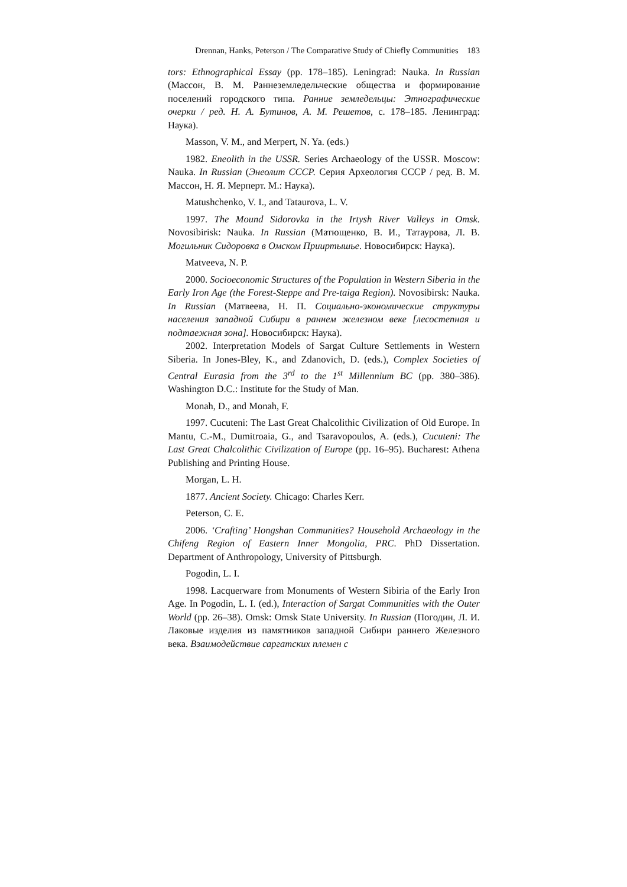Drennan, Hanks, Peterson / The Comparative Study of Chiefly Communities 183
tors: Ethnographical Essay (pp. 178–185). Leningrad: Nauka. In Russian (Массон, В. М. Раннеземледельческие общества и формирование поселений городского типа. Ранние земледельцы: Этнографические очерки / ред. Н. А. Бутинов, А. М. Решетов, с. 178–185. Ленинград: Наука).
Masson, V. M., and Merpert, N. Ya. (eds.)
1982. Eneolith in the USSR. Series Archaeology of the USSR. Moscow: Nauka. In Russian (Энеолит СССР. Серия Археология СССР / ред. В. М. Массон, Н. Я. Мерперт. М.: Наука).
Matushchenko, V. I., and Tataurova, L. V.
1997. The Mound Sidorovka in the Irtysh River Valleys in Omsk. Novosibirisk: Nauka. In Russian (Матющенко, В. И., Татаурова, Л. В. Могильник Сидоровка в Омском Прииртышье. Новосибирск: Наука).
Matveeva, N. P.
2000. Socioeconomic Structures of the Population in Western Siberia in the Early Iron Age (the Forest-Steppe and Pre-taiga Region). Novosibirsk: Nauka. In Russian (Матвеева, Н. П. Социально-экономические структуры населения западной Сибири в раннем железном веке [лесостепная и подтаежная зона]. Новосибирск: Наука).
2002. Interpretation Models of Sargat Culture Settlements in Western Siberia. In Jones-Bley, K., and Zdanovich, D. (eds.), Complex Societies of Central Eurasia from the 3<sup>rd</sup> to the 1<sup>st</sup> Millennium BC (pp. 380–386). Washington D.C.: Institute for the Study of Man.
Monah, D., and Monah, F.
1997. Cucuteni: The Last Great Chalcolithic Civilization of Old Europe. In Mantu, C.-M., Dumitroaia, G., and Tsaravopoulos, A. (eds.), Cucuteni: The Last Great Chalcolithic Civilization of Europe (pp. 16–95). Bucharest: Athena Publishing and Printing House.
Morgan, L. H.
1877. Ancient Society. Chicago: Charles Kerr.
Peterson, C. E.
2006. ‘Crafting’ Hongshan Communities? Household Archaeology in the Chifeng Region of Eastern Inner Mongolia, PRC. PhD Dissertation. Department of Anthropology, University of Pittsburgh.
Pogodin, L. I.
1998. Lacquerware from Monuments of Western Sibiria of the Early Iron Age. In Pogodin, L. I. (ed.), Interaction of Sargat Communities with the Outer World (pp. 26–38). Omsk: Omsk State University. In Russian (Погодин, Л. И. Лаковые изделия из памятников западной Сибири раннего Железного века. Взаимодействие саргатских племен с